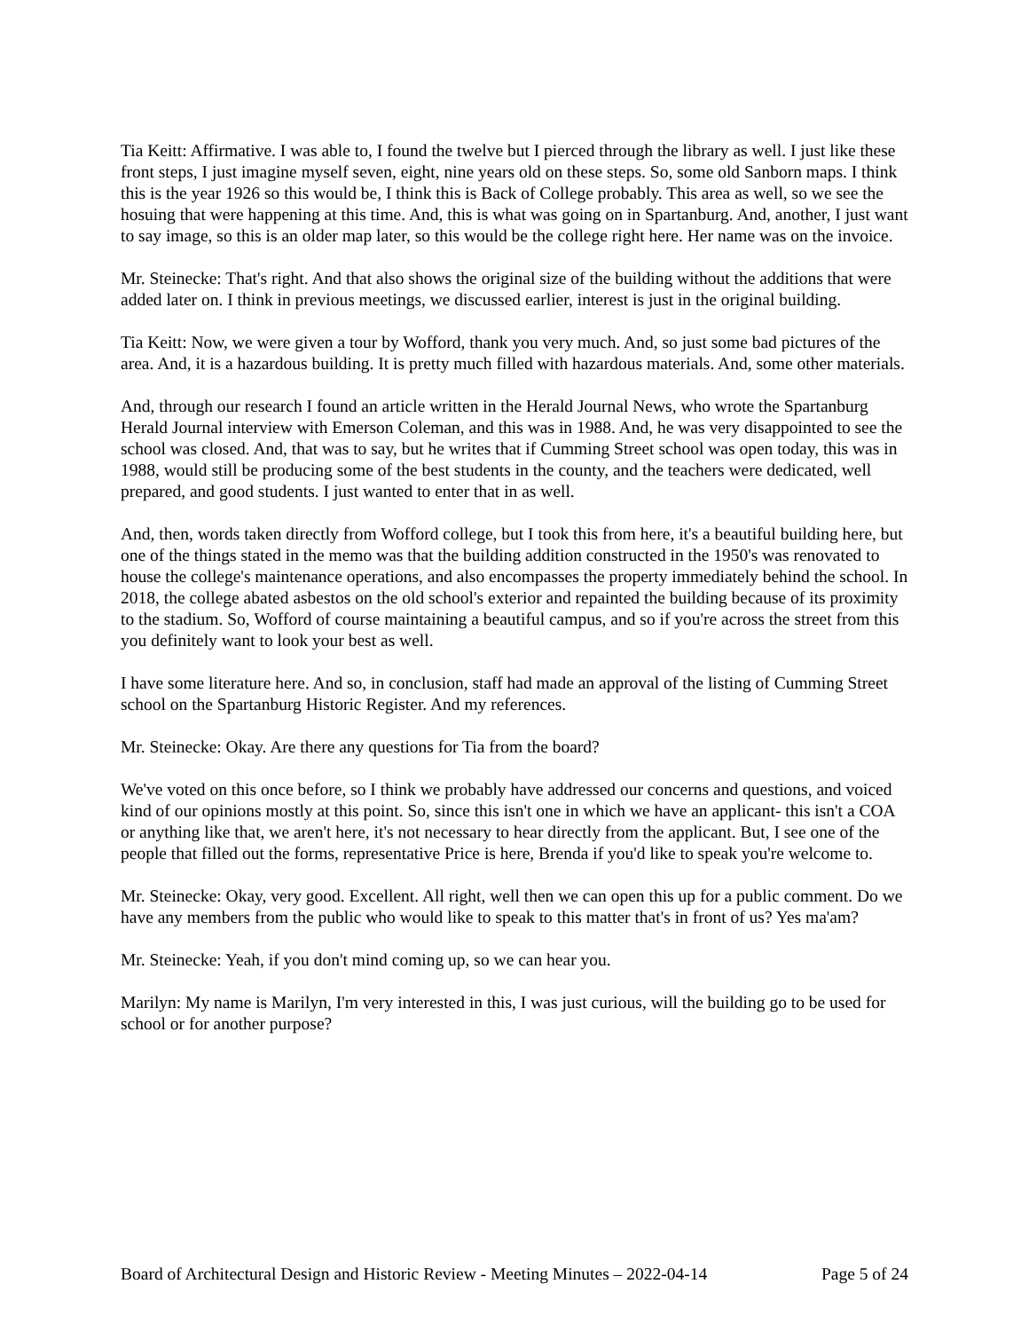Tia Keitt: Affirmative. I was able to, I found the twelve but I pierced through the library as well. I just like these front steps, I just imagine myself seven, eight, nine years old on these steps. So, some old Sanborn maps. I think this is the year 1926 so this would be, I think this is Back of College probably. This area as well, so we see the hosuing that were happening at this time. And, this is what was going on in Spartanburg. And, another, I just want to say image, so this is an older map later, so this would be the college right here. Her name was on the invoice.
Mr. Steinecke: That's right. And that also shows the original size of the building without the additions that were added later on. I think in previous meetings, we discussed earlier, interest is just in the original building.
Tia Keitt: Now, we were given a tour by Wofford, thank you very much. And, so just some bad pictures of the area. And, it is a hazardous building. It is pretty much filled with hazardous materials. And, some other materials.
And, through our research I found an article written in the Herald Journal News, who wrote the Spartanburg Herald Journal interview with Emerson Coleman, and this was in 1988. And, he was very disappointed to see the school was closed. And, that was to say, but he writes that if Cumming Street school was open today, this was in 1988, would still be producing some of the best students in the county, and the teachers were dedicated, well prepared, and good students. I just wanted to enter that in as well.
And, then, words taken directly from Wofford college, but I took this from here, it's a beautiful building here, but one of the things stated in the memo was that the building addition constructed in the 1950's was renovated to house the college's maintenance operations, and also encompasses the property immediately behind the school. In 2018, the college abated asbestos on the old school's exterior and repainted the building because of its proximity to the stadium. So, Wofford of course maintaining a beautiful campus, and so if you're across the street from this you definitely want to look your best as well.
I have some literature here. And so, in conclusion, staff had made an approval of the listing of Cumming Street school on the Spartanburg Historic Register. And my references.
Mr. Steinecke: Okay. Are there any questions for Tia from the board?
We've voted on this once before, so I think we probably have addressed our concerns and questions, and voiced kind of our opinions mostly at this point. So, since this isn't one in which we have an applicant- this isn't a COA or anything like that, we aren't here, it's not necessary to hear directly from the applicant. But, I see one of the people that filled out the forms, representative Price is here, Brenda if you'd like to speak you're welcome to.
Mr. Steinecke: Okay, very good. Excellent. All right, well then we can open this up for a public comment. Do we have any members from the public who would like to speak to this matter that's in front of us? Yes ma'am?
Mr. Steinecke: Yeah, if you don't mind coming up, so we can hear you.
Marilyn: My name is Marilyn, I'm very interested in this, I was just curious, will the building go to be used for school or for another purpose?
Board of Architectural Design and Historic Review - Meeting Minutes – 2022-04-14 Page 5 of 24